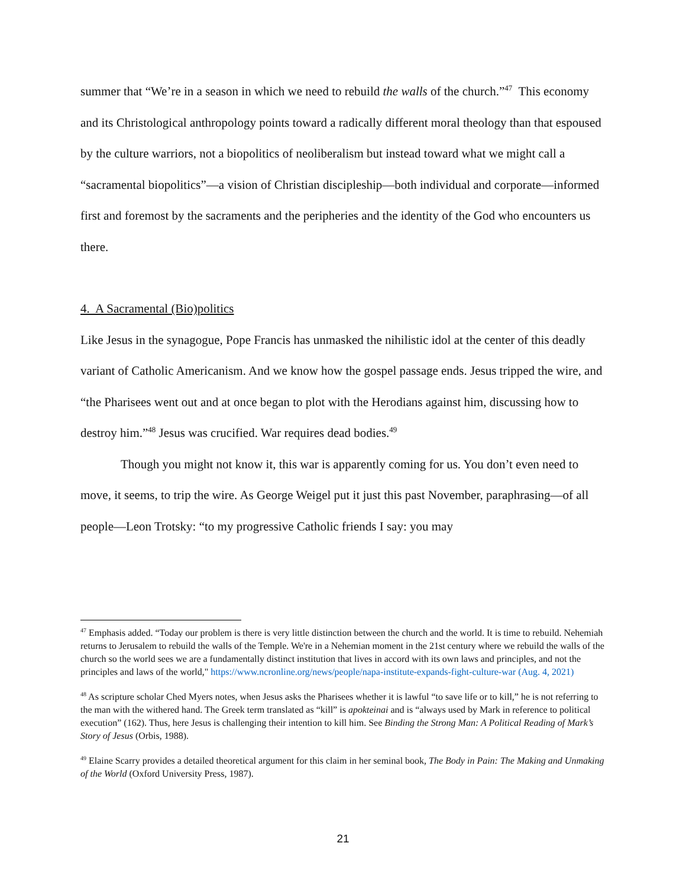summer that “We’re in a season in which we need to rebuild the walls of the church.”<sup>47</sup> This economy and its Christological anthropology points toward a radically different moral theology than that espoused by the culture warriors, not a biopolitics of neoliberalism but instead toward what we might call a “sacramental biopolitics”—a vision of Christian discipleship—both individual and corporate—informed first and foremost by the sacraments and the peripheries and the identity of the God who encounters us there.
4. A Sacramental (Bio)politics
Like Jesus in the synagogue, Pope Francis has unmasked the nihilistic idol at the center of this deadly variant of Catholic Americanism. And we know how the gospel passage ends. Jesus tripped the wire, and “the Pharisees went out and at once began to plot with the Herodians against him, discussing how to destroy him.”<sup>48</sup> Jesus was crucified. War requires dead bodies.<sup>49</sup>
Though you might not know it, this war is apparently coming for us. You don’t even need to move, it seems, to trip the wire. As George Weigel put it just this past November, paraphrasing—of all people—Leon Trotsky: “to my progressive Catholic friends I say: you may
<sup>47</sup> Emphasis added. “Today our problem is there is very little distinction between the church and the world. It is time to rebuild. Nehemiah returns to Jerusalem to rebuild the walls of the Temple. We're in a Nehemian moment in the 21st century where we rebuild the walls of the church so the world sees we are a fundamentally distinct institution that lives in accord with its own laws and principles, and not the principles and laws of the world," https://www.ncronline.org/news/people/napa-institute-expands-fight-culture-war (Aug. 4, 2021)
<sup>48</sup> As scripture scholar Ched Myers notes, when Jesus asks the Pharisees whether it is lawful “to save life or to kill,” he is not referring to the man with the withered hand. The Greek term translated as “kill” is apokteinai and is “always used by Mark in reference to political execution” (162). Thus, here Jesus is challenging their intention to kill him. See Binding the Strong Man: A Political Reading of Mark’s Story of Jesus (Orbis, 1988).
<sup>49</sup> Elaine Scarry provides a detailed theoretical argument for this claim in her seminal book, The Body in Pain: The Making and Unmaking of the World (Oxford University Press, 1987).
21